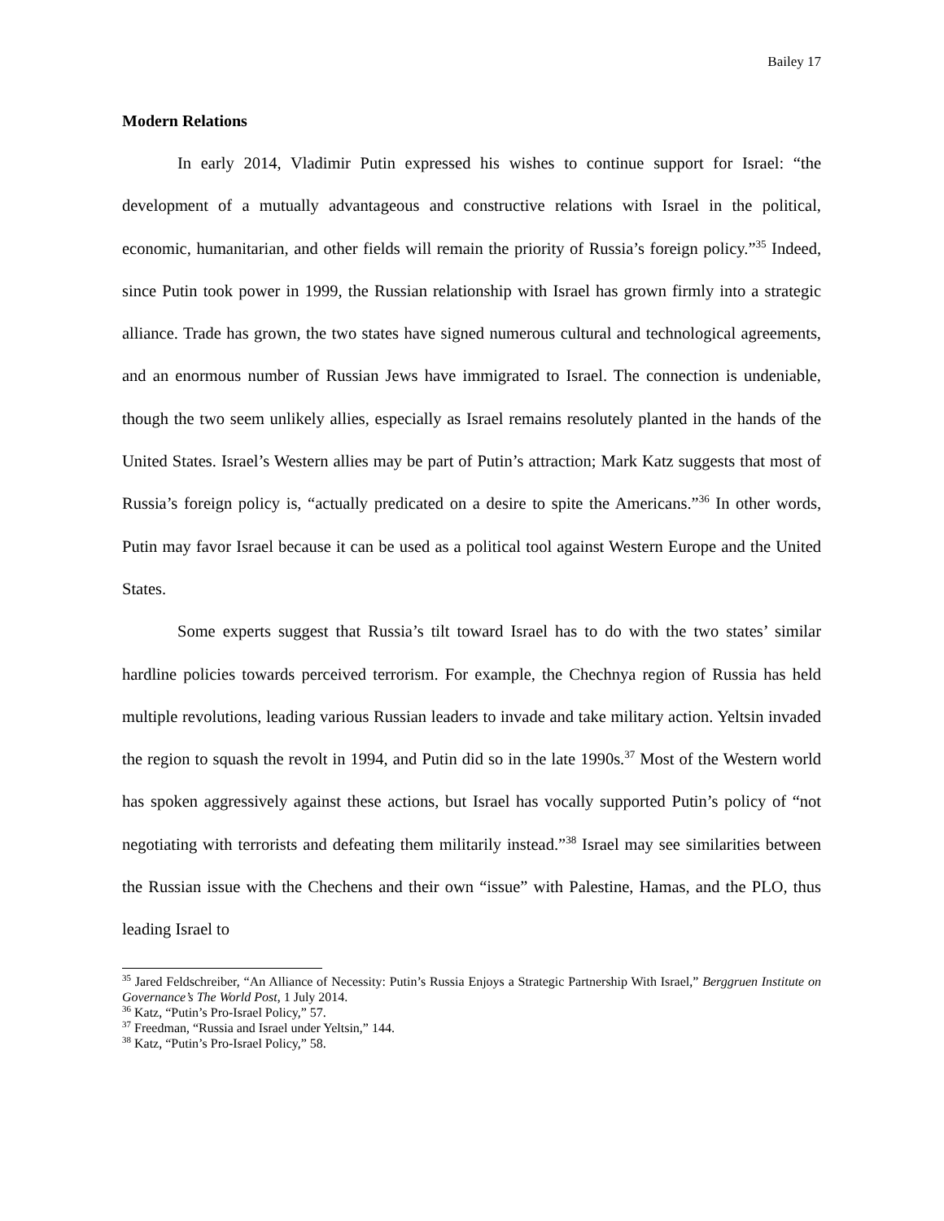Bailey 17
Modern Relations
In early 2014, Vladimir Putin expressed his wishes to continue support for Israel: “the development of a mutually advantageous and constructive relations with Israel in the political, economic, humanitarian, and other fields will remain the priority of Russia’s foreign policy.”<sup>35</sup> Indeed, since Putin took power in 1999, the Russian relationship with Israel has grown firmly into a strategic alliance. Trade has grown, the two states have signed numerous cultural and technological agreements, and an enormous number of Russian Jews have immigrated to Israel. The connection is undeniable, though the two seem unlikely allies, especially as Israel remains resolutely planted in the hands of the United States. Israel’s Western allies may be part of Putin’s attraction; Mark Katz suggests that most of Russia’s foreign policy is, “actually predicated on a desire to spite the Americans.”<sup>36</sup> In other words, Putin may favor Israel because it can be used as a political tool against Western Europe and the United States.
Some experts suggest that Russia’s tilt toward Israel has to do with the two states’ similar hardline policies towards perceived terrorism. For example, the Chechnya region of Russia has held multiple revolutions, leading various Russian leaders to invade and take military action. Yeltsin invaded the region to squash the revolt in 1994, and Putin did so in the late 1990s.<sup>37</sup> Most of the Western world has spoken aggressively against these actions, but Israel has vocally supported Putin’s policy of “not negotiating with terrorists and defeating them militarily instead.”<sup>38</sup> Israel may see similarities between the Russian issue with the Chechens and their own “issue” with Palestine, Hamas, and the PLO, thus leading Israel to
<sup>35</sup> Jared Feldschreiber, “An Alliance of Necessity: Putin’s Russia Enjoys a Strategic Partnership With Israel,” Berggruen Institute on Governance’s The World Post, 1 July 2014.
<sup>36</sup> Katz, “Putin’s Pro-Israel Policy,” 57.
<sup>37</sup> Freedman, “Russia and Israel under Yeltsin,” 144.
<sup>38</sup> Katz, “Putin’s Pro-Israel Policy,” 58.